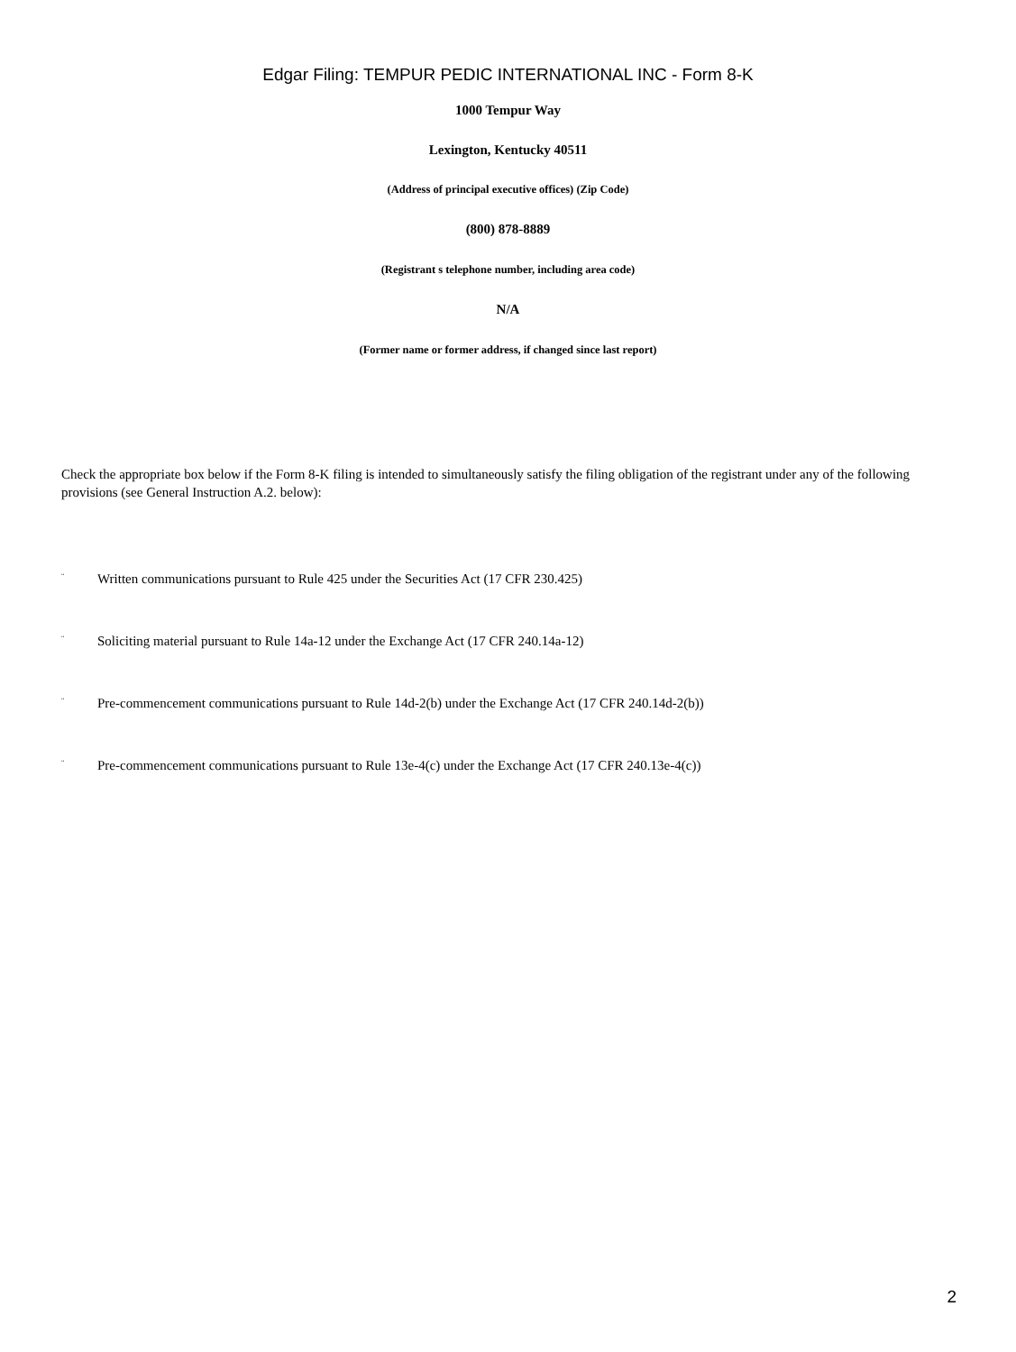Edgar Filing: TEMPUR PEDIC INTERNATIONAL INC - Form 8-K
1000 Tempur Way
Lexington, Kentucky 40511
(Address of principal executive offices) (Zip Code)
(800) 878-8889
(Registrant s telephone number, including area code)
N/A
(Former name or former address, if changed since last report)
Check the appropriate box below if the Form 8-K filing is intended to simultaneously satisfy the filing obligation of the registrant under any of the following provisions (see General Instruction A.2. below):
¨ Written communications pursuant to Rule 425 under the Securities Act (17 CFR 230.425)
¨ Soliciting material pursuant to Rule 14a-12 under the Exchange Act (17 CFR 240.14a-12)
¨ Pre-commencement communications pursuant to Rule 14d-2(b) under the Exchange Act (17 CFR 240.14d-2(b))
¨ Pre-commencement communications pursuant to Rule 13e-4(c) under the Exchange Act (17 CFR 240.13e-4(c))
2